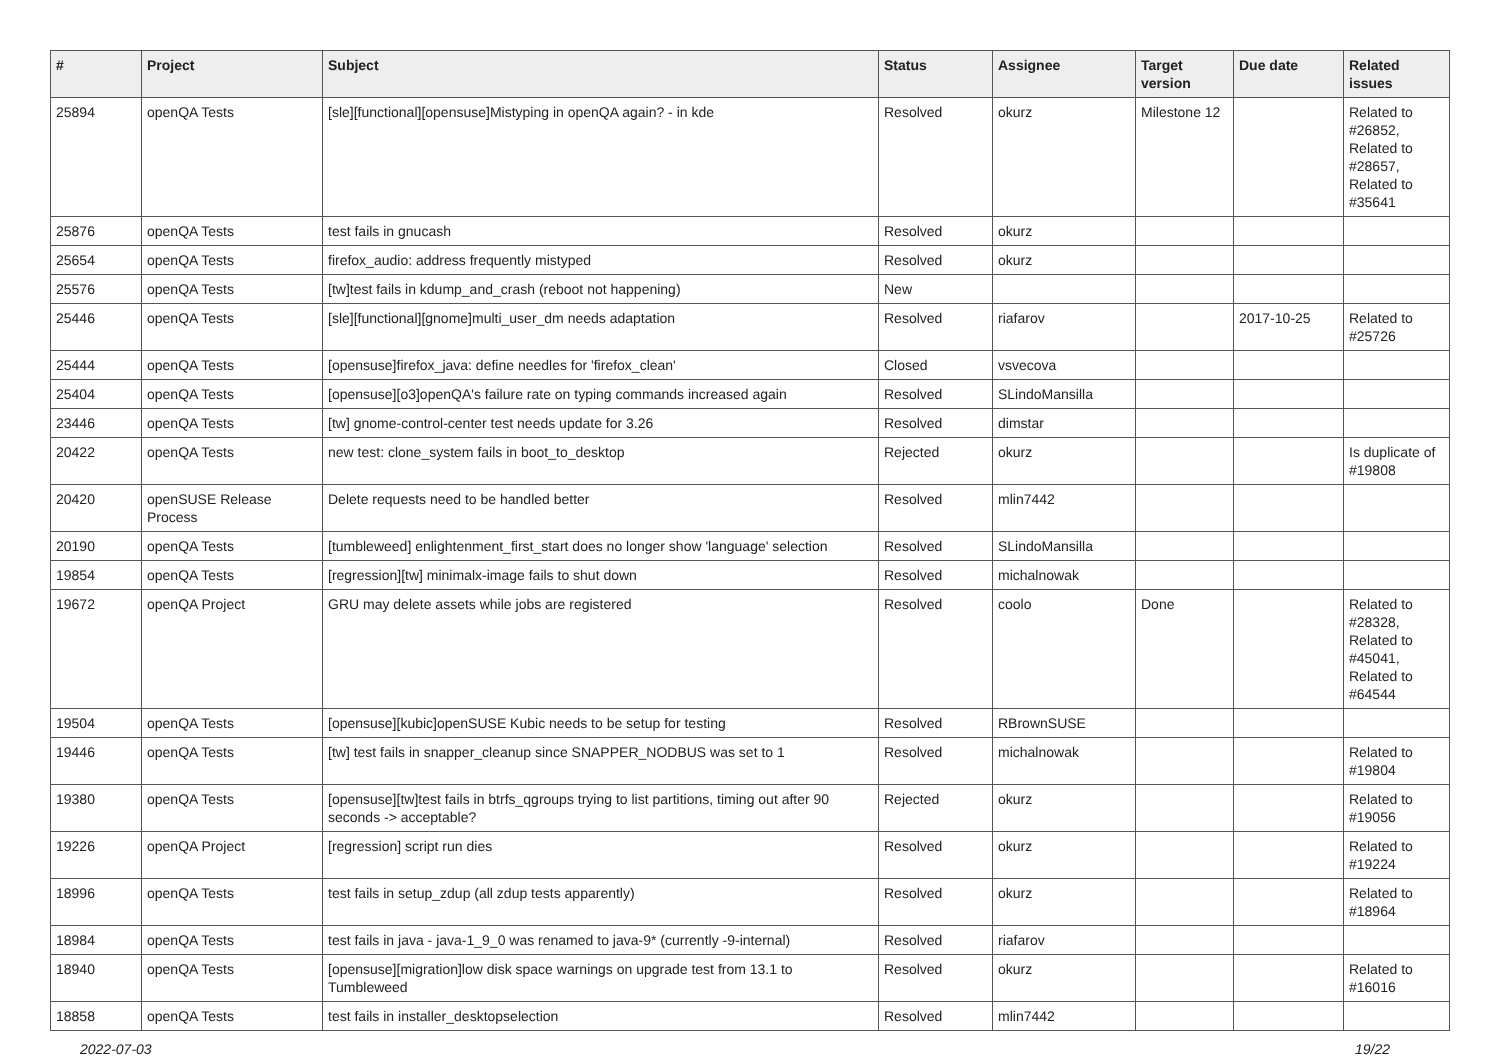| # | Project | Subject | Status | Assignee | Target version | Due date | Related issues |
| --- | --- | --- | --- | --- | --- | --- | --- |
| 25894 | openQA Tests | [sle][functional][opensuse]Mistyping in openQA again? - in kde | Resolved | okurz | Milestone 12 | | Related to #26852, Related to #28657, Related to #35641 |
| 25876 | openQA Tests | test fails in gnucash | Resolved | okurz | | | |
| 25654 | openQA Tests | firefox_audio: address frequently mistyped | Resolved | okurz | | | |
| 25576 | openQA Tests | [tw]test fails in kdump_and_crash (reboot not happening) | New | | | | |
| 25446 | openQA Tests | [sle][functional][gnome]multi_user_dm needs adaptation | Resolved | riafarov | | 2017-10-25 | Related to #25726 |
| 25444 | openQA Tests | [opensuse]firefox_java: define needles for 'firefox_clean' | Closed | vsvecova | | | |
| 25404 | openQA Tests | [opensuse][o3]openQA's failure rate on typing commands increased again | Resolved | SLindoMansilla | | | |
| 23446 | openQA Tests | [tw] gnome-control-center test needs update for 3.26 | Resolved | dimstar | | | |
| 20422 | openQA Tests | new test: clone_system fails in boot_to_desktop | Rejected | okurz | | | Is duplicate of #19808 |
| 20420 | openSUSE Release Process | Delete requests need to be handled better | Resolved | mlin7442 | | | |
| 20190 | openQA Tests | [tumbleweed] enlightenment_first_start does no longer show 'language' selection | Resolved | SLindoMansilla | | | |
| 19854 | openQA Tests | [regression][tw] minimalx-image fails to shut down | Resolved | michalnowak | | | |
| 19672 | openQA Project | GRU may delete assets while jobs are registered | Resolved | coolo | Done | | Related to #28328, Related to #45041, Related to #64544 |
| 19504 | openQA Tests | [opensuse][kubic]openSUSE Kubic needs to be setup for testing | Resolved | RBrownSUSE | | | |
| 19446 | openQA Tests | [tw] test fails in snapper_cleanup since SNAPPER_NODBUS was set to 1 | Resolved | michalnowak | | | Related to #19804 |
| 19380 | openQA Tests | [opensuse][tw]test fails in btrfs_qgroups trying to list partitions, timing out after 90 seconds -> acceptable? | Rejected | okurz | | | Related to #19056 |
| 19226 | openQA Project | [regression] script run dies | Resolved | okurz | | | Related to #19224 |
| 18996 | openQA Tests | test fails in setup_zdup (all zdup tests apparently) | Resolved | okurz | | | Related to #18964 |
| 18984 | openQA Tests | test fails in java - java-1_9_0 was renamed to java-9* (currently -9-internal) | Resolved | riafarov | | | |
| 18940 | openQA Tests | [opensuse][migration]low disk space warnings on upgrade test from 13.1 to Tumbleweed | Resolved | okurz | | | Related to #16016 |
| 18858 | openQA Tests | test fails in installer_desktopselection | Resolved | mlin7442 | | | |
2022-07-03 19/22